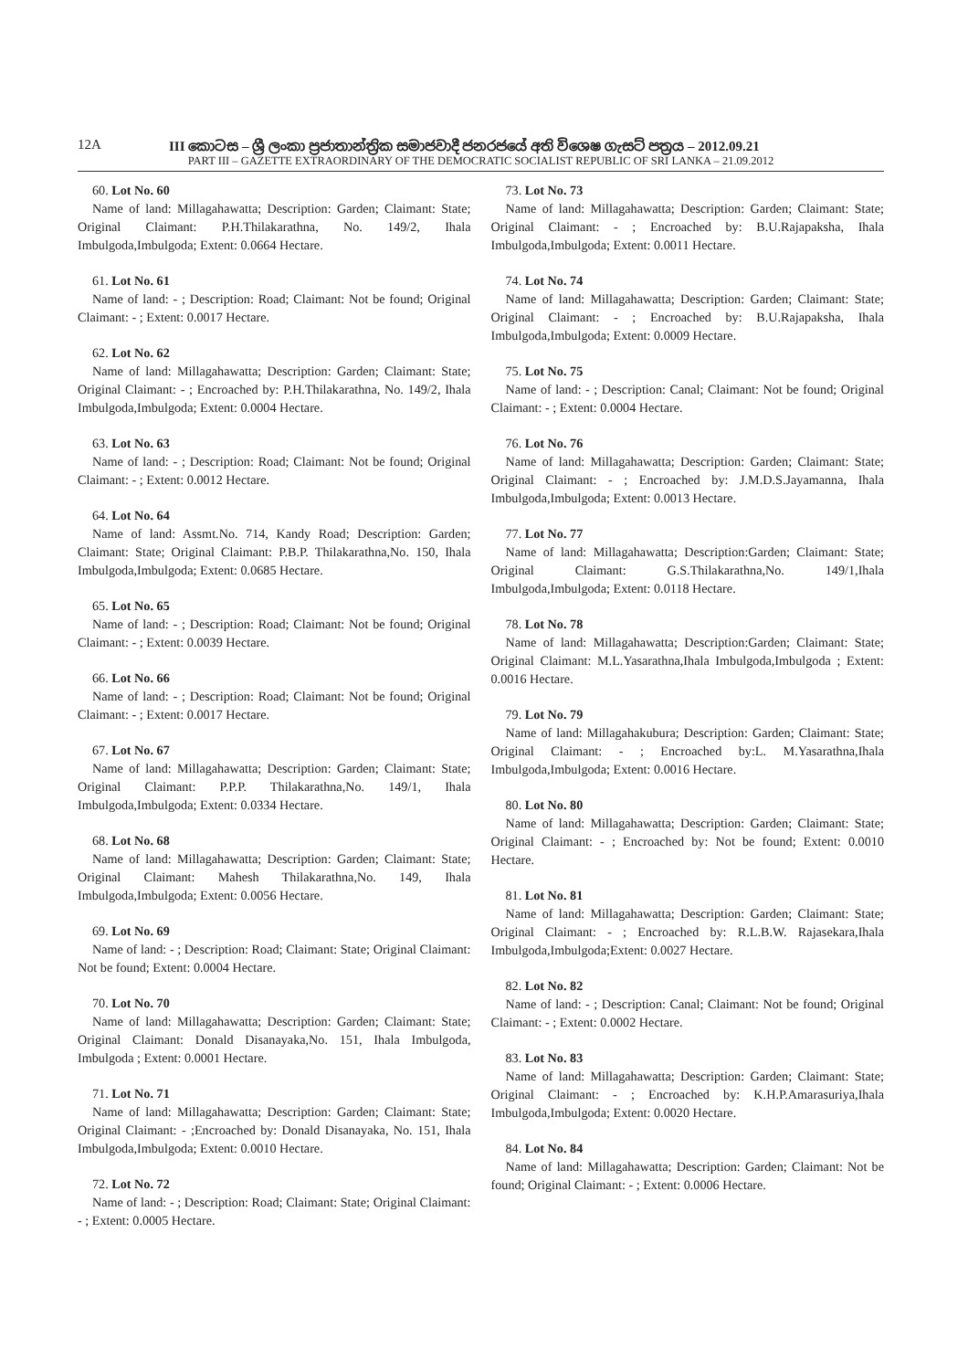12A III කොටස – ශ්‍රී ලංකා ප්‍රජාතාන්ත්‍රික සමාජවාදී ජනරජයේ අති විශෙෂ ගැසට් පත්‍රය – 2012.09.21
PART III – GAZETTE EXTRAORDINARY OF THE DEMOCRATIC SOCIALIST REPUBLIC OF SRI LANKA – 21.09.2012
60. Lot No. 60
Name of land: Millagahawatta; Description: Garden; Claimant: State; Original Claimant: P.H.Thilakarathna, No. 149/2, Ihala Imbulgoda,Imbulgoda; Extent: 0.0664 Hectare.
61. Lot No. 61
Name of land: - ; Description: Road; Claimant: Not be found; Original Claimant: - ; Extent: 0.0017 Hectare.
62. Lot No. 62
Name of land: Millagahawatta; Description: Garden; Claimant: State; Original Claimant: - ; Encroached by: P.H.Thilakarathna, No. 149/2, Ihala Imbulgoda,Imbulgoda; Extent: 0.0004 Hectare.
63. Lot No. 63
Name of land: - ; Description: Road; Claimant: Not be found; Original Claimant: - ; Extent: 0.0012 Hectare.
64. Lot No. 64
Name of land: Assmt.No. 714, Kandy Road; Description: Garden; Claimant: State; Original Claimant: P.B.P. Thilakarathna,No. 150, Ihala Imbulgoda,Imbulgoda; Extent: 0.0685 Hectare.
65. Lot No. 65
Name of land: - ; Description: Road; Claimant: Not be found; Original Claimant: - ; Extent: 0.0039 Hectare.
66. Lot No. 66
Name of land: - ; Description: Road; Claimant: Not be found; Original Claimant: - ; Extent: 0.0017 Hectare.
67. Lot No. 67
Name of land: Millagahawatta; Description: Garden; Claimant: State; Original Claimant: P.P.P. Thilakarathna,No. 149/1, Ihala Imbulgoda,Imbulgoda; Extent: 0.0334 Hectare.
68. Lot No. 68
Name of land: Millagahawatta; Description: Garden; Claimant: State; Original Claimant: Mahesh Thilakarathna,No. 149, Ihala Imbulgoda,Imbulgoda; Extent: 0.0056 Hectare.
69. Lot No. 69
Name of land: - ; Description: Road; Claimant: State; Original Claimant: Not be found; Extent: 0.0004 Hectare.
70. Lot No. 70
Name of land: Millagahawatta; Description: Garden; Claimant: State; Original Claimant: Donald Disanayaka,No. 151, Ihala Imbulgoda, Imbulgoda ; Extent: 0.0001 Hectare.
71. Lot No. 71
Name of land: Millagahawatta; Description: Garden; Claimant: State; Original Claimant: - ;Encroached by: Donald Disanayaka, No. 151, Ihala Imbulgoda,Imbulgoda; Extent: 0.0010 Hectare.
72. Lot No. 72
Name of land: - ; Description: Road; Claimant: State; Original Claimant: - ; Extent: 0.0005 Hectare.
73. Lot No. 73
Name of land: Millagahawatta; Description: Garden; Claimant: State; Original Claimant: - ; Encroached by: B.U.Rajapaksha, Ihala Imbulgoda,Imbulgoda; Extent: 0.0011 Hectare.
74. Lot No. 74
Name of land: Millagahawatta; Description: Garden; Claimant: State; Original Claimant: - ; Encroached by: B.U.Rajapaksha, Ihala Imbulgoda,Imbulgoda; Extent: 0.0009 Hectare.
75. Lot No. 75
Name of land: - ; Description: Canal; Claimant: Not be found; Original Claimant: - ; Extent: 0.0004 Hectare.
76. Lot No. 76
Name of land: Millagahawatta; Description: Garden; Claimant: State; Original Claimant: - ; Encroached by: J.M.D.S.Jayamanna, Ihala Imbulgoda,Imbulgoda; Extent: 0.0013 Hectare.
77. Lot No. 77
Name of land: Millagahawatta; Description:Garden; Claimant: State; Original Claimant: G.S.Thilakarathna,No. 149/1,Ihala Imbulgoda,Imbulgoda; Extent: 0.0118 Hectare.
78. Lot No. 78
Name of land: Millagahawatta; Description:Garden; Claimant: State; Original Claimant: M.L.Yasarathna,Ihala Imbulgoda,Imbulgoda ; Extent: 0.0016 Hectare.
79. Lot No. 79
Name of land: Millagahakubura; Description: Garden; Claimant: State; Original Claimant: - ; Encroached by:L. M.Yasarathna,Ihala Imbulgoda,Imbulgoda; Extent: 0.0016 Hectare.
80. Lot No. 80
Name of land: Millagahawatta; Description: Garden; Claimant: State; Original Claimant: - ; Encroached by: Not be found; Extent: 0.0010 Hectare.
81. Lot No. 81
Name of land: Millagahawatta; Description: Garden; Claimant: State; Original Claimant: - ; Encroached by: R.L.B.W. Rajasekara,Ihala Imbulgoda,Imbulgoda;Extent: 0.0027 Hectare.
82. Lot No. 82
Name of land: - ; Description: Canal; Claimant: Not be found; Original Claimant: - ; Extent: 0.0002 Hectare.
83. Lot No. 83
Name of land: Millagahawatta; Description: Garden; Claimant: State; Original Claimant: - ; Encroached by: K.H.P.Amarasuriya,Ihala Imbulgoda,Imbulgoda; Extent: 0.0020 Hectare.
84. Lot No. 84
Name of land: Millagahawatta; Description: Garden; Claimant: Not be found; Original Claimant: - ; Extent: 0.0006 Hectare.